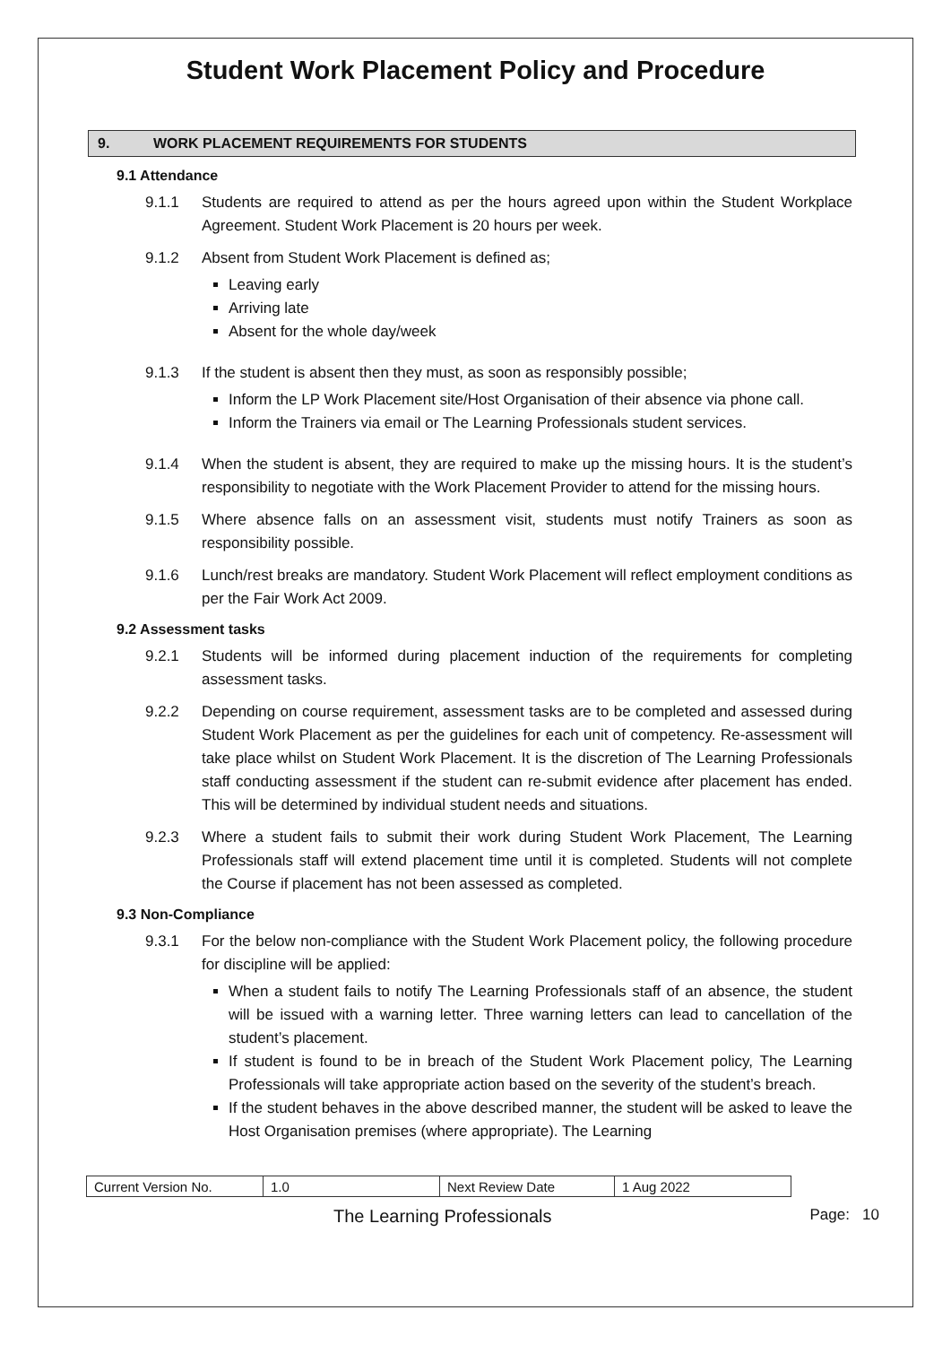Student Work Placement Policy and Procedure
9. WORK PLACEMENT REQUIREMENTS FOR STUDENTS
9.1 Attendance
9.1.1 Students are required to attend as per the hours agreed upon within the Student Workplace Agreement. Student Work Placement is 20 hours per week.
9.1.2 Absent from Student Work Placement is defined as;
Leaving early
Arriving late
Absent for the whole day/week
9.1.3 If the student is absent then they must, as soon as responsibly possible;
Inform the LP Work Placement site/Host Organisation of their absence via phone call.
Inform the Trainers via email or The Learning Professionals student services.
9.1.4 When the student is absent, they are required to make up the missing hours. It is the student’s responsibility to negotiate with the Work Placement Provider to attend for the missing hours.
9.1.5 Where absence falls on an assessment visit, students must notify Trainers as soon as responsibility possible.
9.1.6 Lunch/rest breaks are mandatory. Student Work Placement will reflect employment conditions as per the Fair Work Act 2009.
9.2 Assessment tasks
9.2.1 Students will be informed during placement induction of the requirements for completing assessment tasks.
9.2.2 Depending on course requirement, assessment tasks are to be completed and assessed during Student Work Placement as per the guidelines for each unit of competency. Re-assessment will take place whilst on Student Work Placement. It is the discretion of The Learning Professionals staff conducting assessment if the student can re-submit evidence after placement has ended. This will be determined by individual student needs and situations.
9.2.3 Where a student fails to submit their work during Student Work Placement, The Learning Professionals staff will extend placement time until it is completed. Students will not complete the Course if placement has not been assessed as completed.
9.3 Non-Compliance
9.3.1 For the below non-compliance with the Student Work Placement policy, the following procedure for discipline will be applied:
When a student fails to notify The Learning Professionals staff of an absence, the student will be issued with a warning letter. Three warning letters can lead to cancellation of the student’s placement.
If student is found to be in breach of the Student Work Placement policy, The Learning Professionals will take appropriate action based on the severity of the student’s breach.
If the student behaves in the above described manner, the student will be asked to leave the Host Organisation premises (where appropriate). The Learning
| Current Version No. | 1.0 | Next Review Date | 1 Aug 2022 |
The Learning Professionals Page: 10